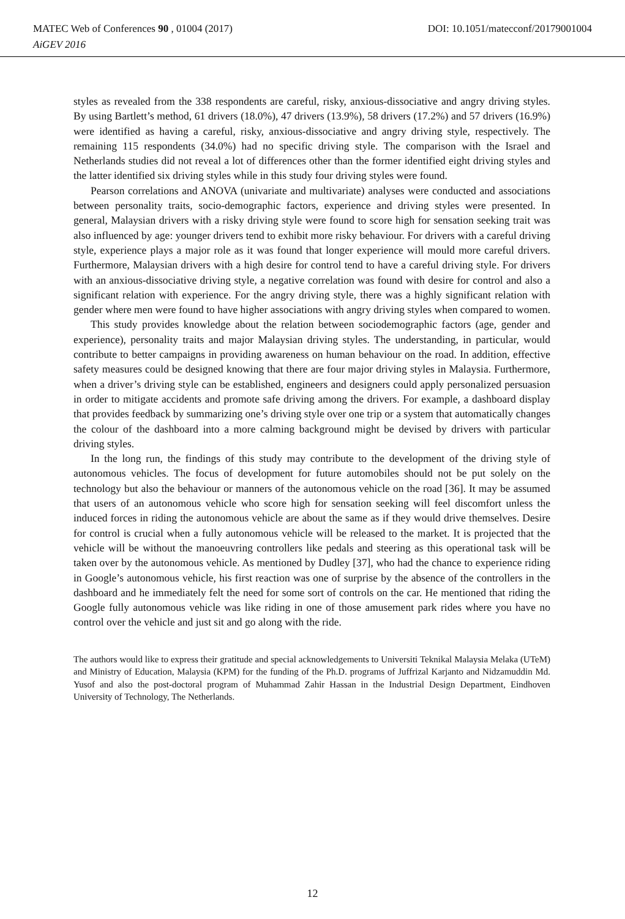MATEC Web of Conferences 90 , 01004 (2017) DOI: 10.1051/matecconf/20179001004
AiGEV 2016
styles as revealed from the 338 respondents are careful, risky, anxious-dissociative and angry driving styles. By using Bartlett’s method, 61 drivers (18.0%), 47 drivers (13.9%), 58 drivers (17.2%) and 57 drivers (16.9%) were identified as having a careful, risky, anxious-dissociative and angry driving style, respectively. The remaining 115 respondents (34.0%) had no specific driving style. The comparison with the Israel and Netherlands studies did not reveal a lot of differences other than the former identified eight driving styles and the latter identified six driving styles while in this study four driving styles were found.
Pearson correlations and ANOVA (univariate and multivariate) analyses were conducted and associations between personality traits, socio-demographic factors, experience and driving styles were presented. In general, Malaysian drivers with a risky driving style were found to score high for sensation seeking trait was also influenced by age: younger drivers tend to exhibit more risky behaviour. For drivers with a careful driving style, experience plays a major role as it was found that longer experience will mould more careful drivers. Furthermore, Malaysian drivers with a high desire for control tend to have a careful driving style. For drivers with an anxious-dissociative driving style, a negative correlation was found with desire for control and also a significant relation with experience. For the angry driving style, there was a highly significant relation with gender where men were found to have higher associations with angry driving styles when compared to women.
This study provides knowledge about the relation between sociodemographic factors (age, gender and experience), personality traits and major Malaysian driving styles. The understanding, in particular, would contribute to better campaigns in providing awareness on human behaviour on the road. In addition, effective safety measures could be designed knowing that there are four major driving styles in Malaysia. Furthermore, when a driver’s driving style can be established, engineers and designers could apply personalized persuasion in order to mitigate accidents and promote safe driving among the drivers. For example, a dashboard display that provides feedback by summarizing one’s driving style over one trip or a system that automatically changes the colour of the dashboard into a more calming background might be devised by drivers with particular driving styles.
In the long run, the findings of this study may contribute to the development of the driving style of autonomous vehicles. The focus of development for future automobiles should not be put solely on the technology but also the behaviour or manners of the autonomous vehicle on the road [36]. It may be assumed that users of an autonomous vehicle who score high for sensation seeking will feel discomfort unless the induced forces in riding the autonomous vehicle are about the same as if they would drive themselves. Desire for control is crucial when a fully autonomous vehicle will be released to the market. It is projected that the vehicle will be without the manoeuvring controllers like pedals and steering as this operational task will be taken over by the autonomous vehicle. As mentioned by Dudley [37], who had the chance to experience riding in Google’s autonomous vehicle, his first reaction was one of surprise by the absence of the controllers in the dashboard and he immediately felt the need for some sort of controls on the car. He mentioned that riding the Google fully autonomous vehicle was like riding in one of those amusement park rides where you have no control over the vehicle and just sit and go along with the ride.
The authors would like to express their gratitude and special acknowledgements to Universiti Teknikal Malaysia Melaka (UTeM) and Ministry of Education, Malaysia (KPM) for the funding of the Ph.D. programs of Juffrizal Karjanto and Nidzamuddin Md. Yusof and also the post-doctoral program of Muhammad Zahir Hassan in the Industrial Design Department, Eindhoven University of Technology, The Netherlands.
12